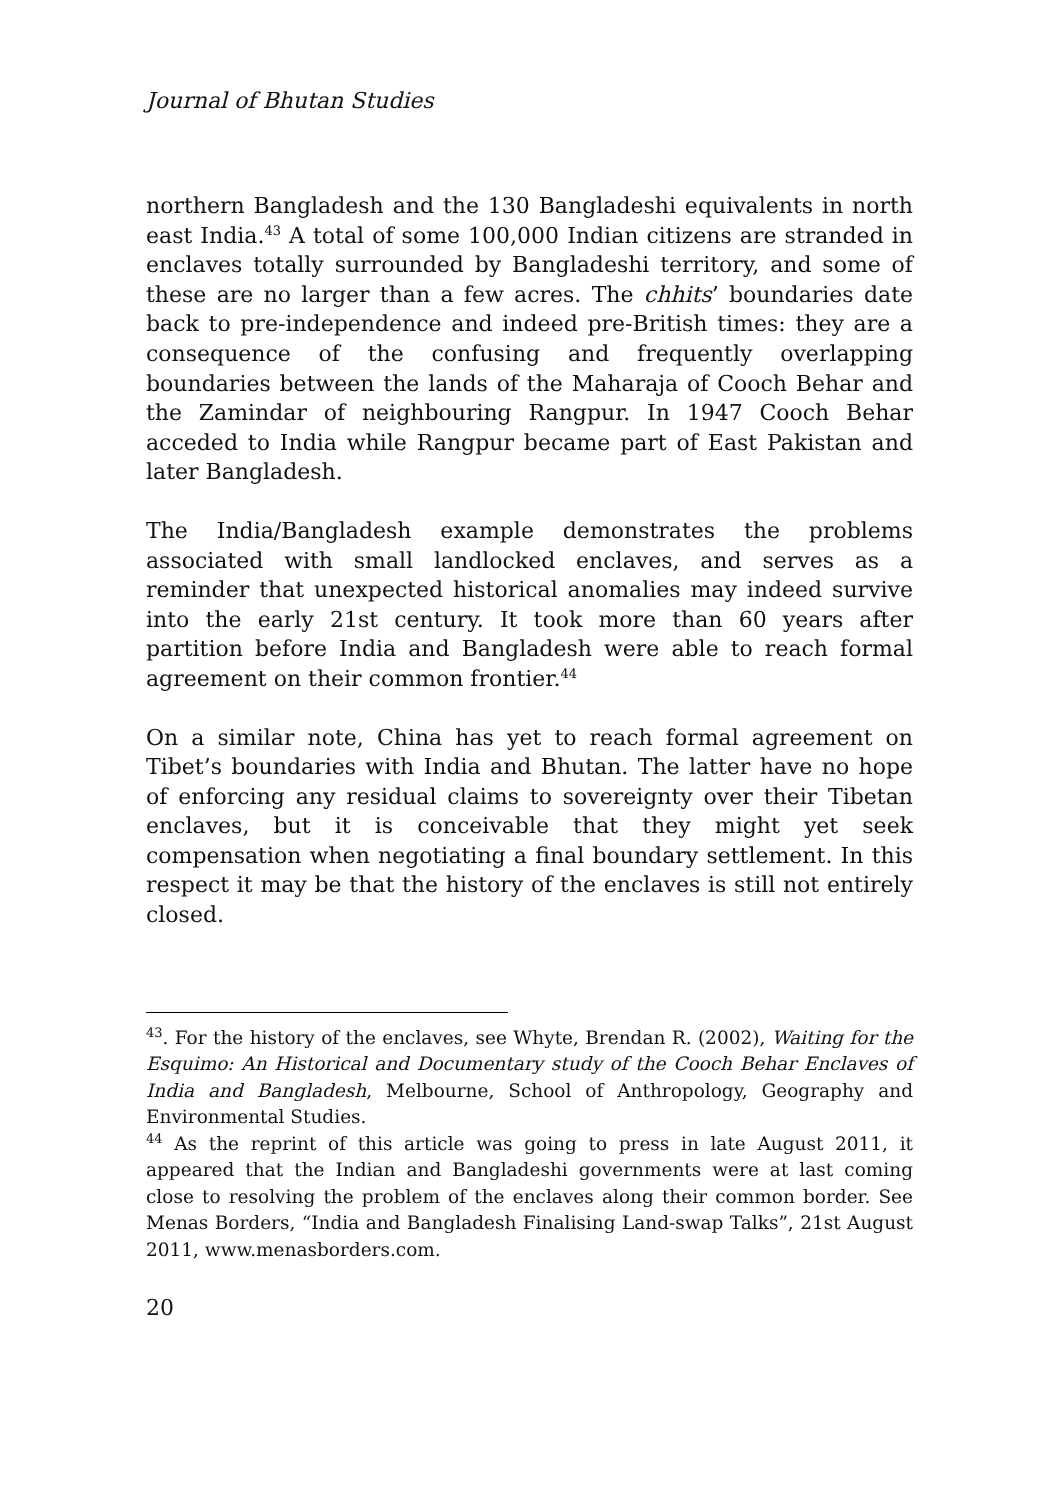Journal of Bhutan Studies
northern Bangladesh and the 130 Bangladeshi equivalents in north east India.<sup>43</sup> A total of some 100,000 Indian citizens are stranded in enclaves totally surrounded by Bangladeshi territory, and some of these are no larger than a few acres. The chhits’ boundaries date back to pre-independence and indeed pre-British times: they are a consequence of the confusing and frequently overlapping boundaries between the lands of the Maharaja of Cooch Behar and the Zamindar of neighbouring Rangpur. In 1947 Cooch Behar acceded to India while Rangpur became part of East Pakistan and later Bangladesh.
The India/Bangladesh example demonstrates the problems associated with small landlocked enclaves, and serves as a reminder that unexpected historical anomalies may indeed survive into the early 21st century. It took more than 60 years after partition before India and Bangladesh were able to reach formal agreement on their common frontier.<sup>44</sup>
On a similar note, China has yet to reach formal agreement on Tibet’s boundaries with India and Bhutan. The latter have no hope of enforcing any residual claims to sovereignty over their Tibetan enclaves, but it is conceivable that they might yet seek compensation when negotiating a final boundary settlement. In this respect it may be that the history of the enclaves is still not entirely closed.
<sup>43</sup>. For the history of the enclaves, see Whyte, Brendan R. (2002), Waiting for the Esquimo: An Historical and Documentary study of the Cooch Behar Enclaves of India and Bangladesh, Melbourne, School of Anthropology, Geography and Environmental Studies.
<sup>44</sup> As the reprint of this article was going to press in late August 2011, it appeared that the Indian and Bangladeshi governments were at last coming close to resolving the problem of the enclaves along their common border. See Menas Borders, “India and Bangladesh Finalising Land-swap Talks”, 21st August 2011, www.menasborders.com.
20